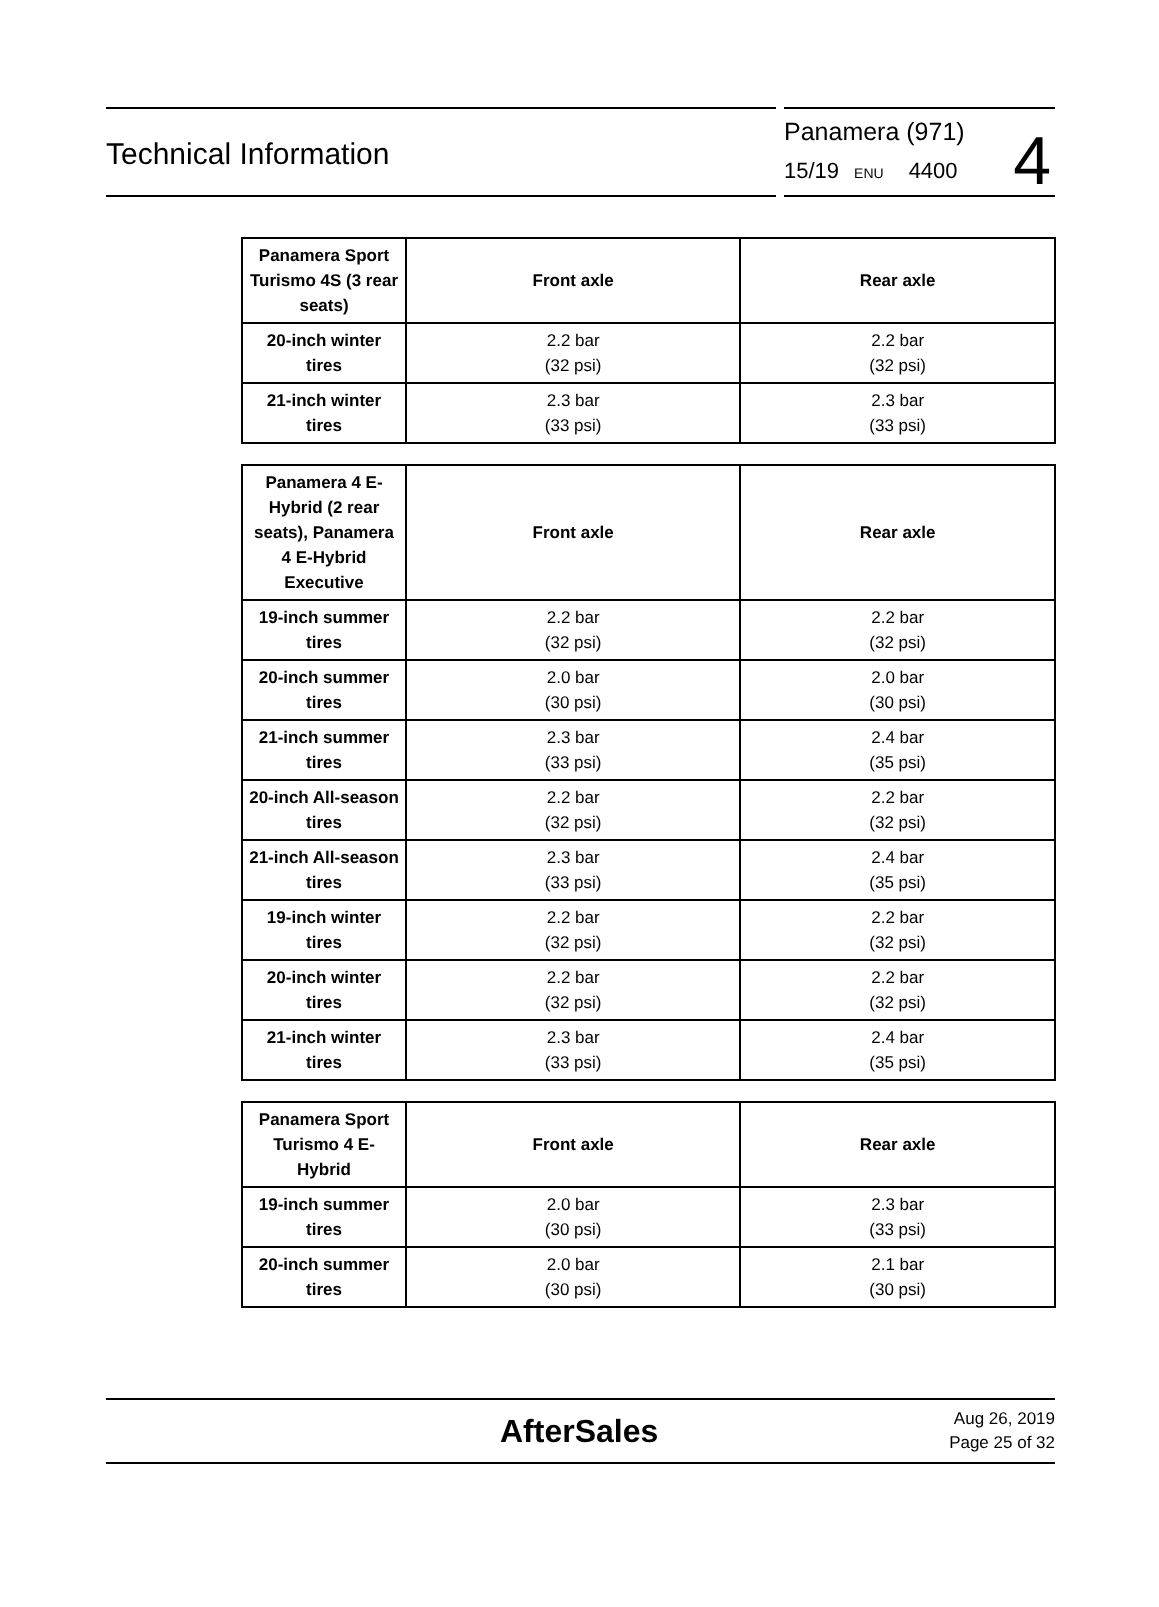Technical Information
Panamera (971)
15/19 ENU 4400
4
| Panamera Sport Turismo 4S (3 rear seats) | Front axle | Rear axle |
| --- | --- | --- |
| 20-inch winter tires | 2.2 bar (32 psi) | 2.2 bar (32 psi) |
| 21-inch winter tires | 2.3 bar (33 psi) | 2.3 bar (33 psi) |
| Panamera 4 E-Hybrid (2 rear seats), Panamera 4 E-Hybrid Executive | Front axle | Rear axle |
| --- | --- | --- |
| 19-inch summer tires | 2.2 bar (32 psi) | 2.2 bar (32 psi) |
| 20-inch summer tires | 2.0 bar (30 psi) | 2.0 bar (30 psi) |
| 21-inch summer tires | 2.3 bar (33 psi) | 2.4 bar (35 psi) |
| 20-inch All-season tires | 2.2 bar (32 psi) | 2.2 bar (32 psi) |
| 21-inch All-season tires | 2.3 bar (33 psi) | 2.4 bar (35 psi) |
| 19-inch winter tires | 2.2 bar (32 psi) | 2.2 bar (32 psi) |
| 20-inch winter tires | 2.2 bar (32 psi) | 2.2 bar (32 psi) |
| 21-inch winter tires | 2.3 bar (33 psi) | 2.4 bar (35 psi) |
| Panamera Sport Turismo 4 E-Hybrid | Front axle | Rear axle |
| --- | --- | --- |
| 19-inch summer tires | 2.0 bar (30 psi) | 2.3 bar (33 psi) |
| 20-inch summer tires | 2.0 bar (30 psi) | 2.1 bar (30 psi) |
AfterSales
Aug 26, 2019
Page 25 of 32